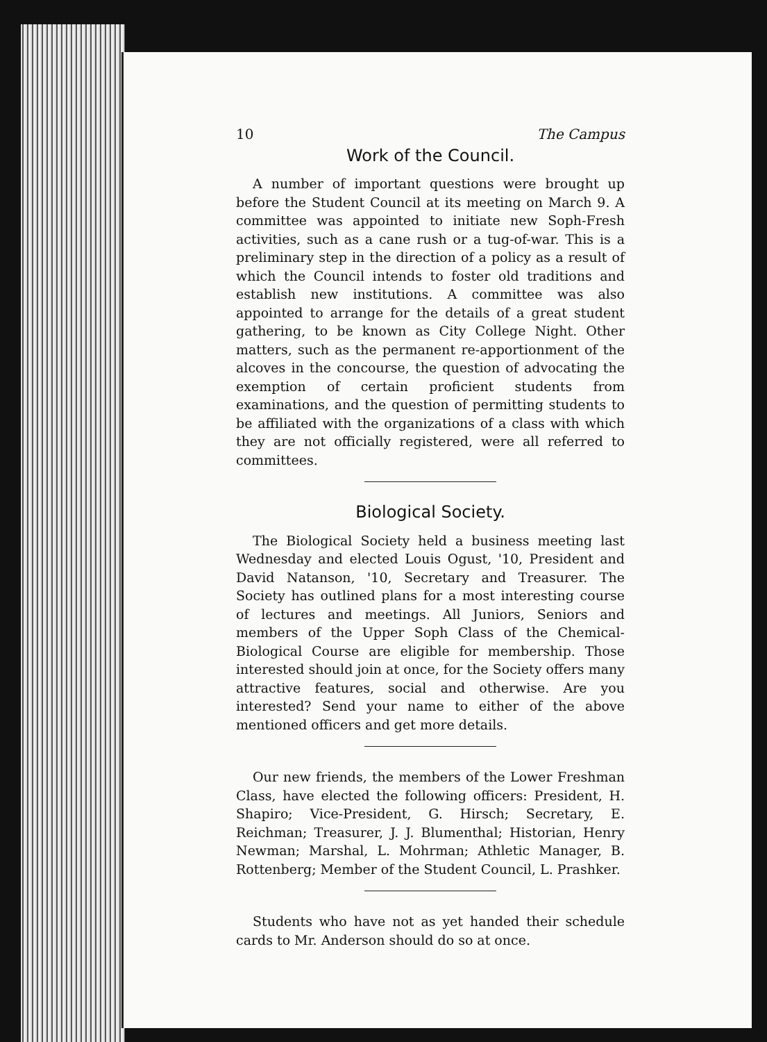10 The Campus
Work of the Council.
A number of important questions were brought up before the Student Council at its meeting on March 9. A committee was appointed to initiate new Soph-Fresh activities, such as a cane rush or a tug-of-war. This is a preliminary step in the direction of a policy as a result of which the Council intends to foster old traditions and establish new institutions. A committee was also appointed to arrange for the details of a great student gathering, to be known as City College Night. Other matters, such as the permanent re-apportionment of the alcoves in the concourse, the question of advocating the exemption of certain proficient students from examinations, and the question of permitting students to be affiliated with the organizations of a class with which they are not officially registered, were all referred to committees.
Biological Society.
The Biological Society held a business meeting last Wednesday and elected Louis Ogust, '10, President and David Natanson, '10, Secretary and Treasurer. The Society has outlined plans for a most interesting course of lectures and meetings. All Juniors, Seniors and members of the Upper Soph Class of the Chemical-Biological Course are eligible for membership. Those interested should join at once, for the Society offers many attractive features, social and otherwise. Are you interested? Send your name to either of the above mentioned officers and get more details.
Our new friends, the members of the Lower Freshman Class, have elected the following officers: President, H. Shapiro; Vice-President, G. Hirsch; Secretary, E. Reichman; Treasurer, J. J. Blumenthal; Historian, Henry Newman; Marshal, L. Mohrman; Athletic Manager, B. Rottenberg; Member of the Student Council, L. Prashker.
Students who have not as yet handed their schedule cards to Mr. Anderson should do so at once.